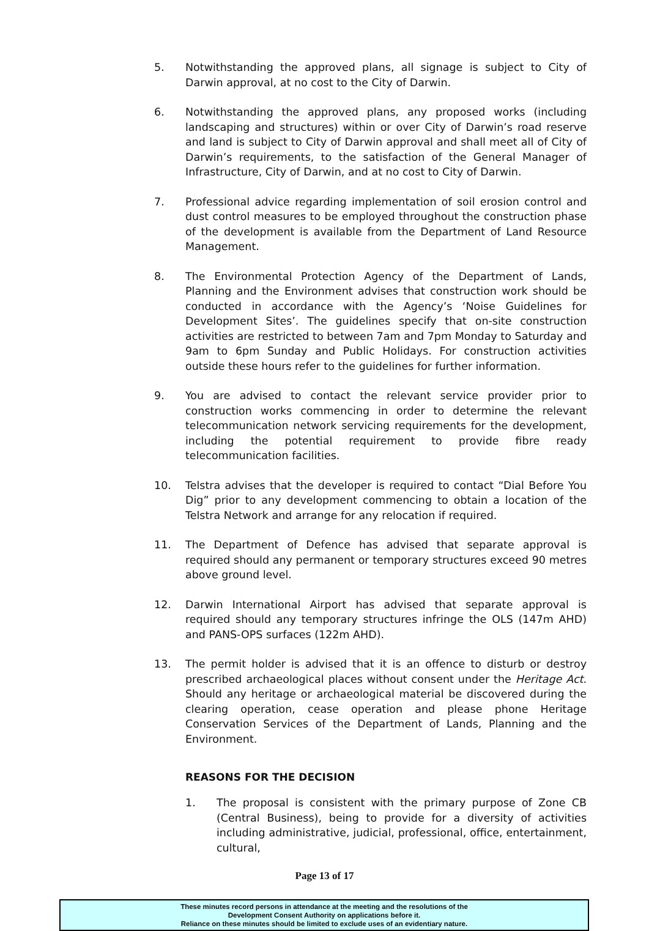5. Notwithstanding the approved plans, all signage is subject to City of Darwin approval, at no cost to the City of Darwin.
6. Notwithstanding the approved plans, any proposed works (including landscaping and structures) within or over City of Darwin’s road reserve and land is subject to City of Darwin approval and shall meet all of City of Darwin’s requirements, to the satisfaction of the General Manager of Infrastructure, City of Darwin, and at no cost to City of Darwin.
7. Professional advice regarding implementation of soil erosion control and dust control measures to be employed throughout the construction phase of the development is available from the Department of Land Resource Management.
8. The Environmental Protection Agency of the Department of Lands, Planning and the Environment advises that construction work should be conducted in accordance with the Agency’s ‘Noise Guidelines for Development Sites’. The guidelines specify that on-site construction activities are restricted to between 7am and 7pm Monday to Saturday and 9am to 6pm Sunday and Public Holidays. For construction activities outside these hours refer to the guidelines for further information.
9. You are advised to contact the relevant service provider prior to construction works commencing in order to determine the relevant telecommunication network servicing requirements for the development, including the potential requirement to provide fibre ready telecommunication facilities.
10. Telstra advises that the developer is required to contact “Dial Before You Dig” prior to any development commencing to obtain a location of the Telstra Network and arrange for any relocation if required.
11. The Department of Defence has advised that separate approval is required should any permanent or temporary structures exceed 90 metres above ground level.
12. Darwin International Airport has advised that separate approval is required should any temporary structures infringe the OLS (147m AHD) and PANS-OPS surfaces (122m AHD).
13. The permit holder is advised that it is an offence to disturb or destroy prescribed archaeological places without consent under the Heritage Act. Should any heritage or archaeological material be discovered during the clearing operation, cease operation and please phone Heritage Conservation Services of the Department of Lands, Planning and the Environment.
REASONS FOR THE DECISION
1. The proposal is consistent with the primary purpose of Zone CB (Central Business), being to provide for a diversity of activities including administrative, judicial, professional, office, entertainment, cultural,
Page 13 of 17
These minutes record persons in attendance at the meeting and the resolutions of the
Development Consent Authority on applications before it.
Reliance on these minutes should be limited to exclude uses of an evidentiary nature.